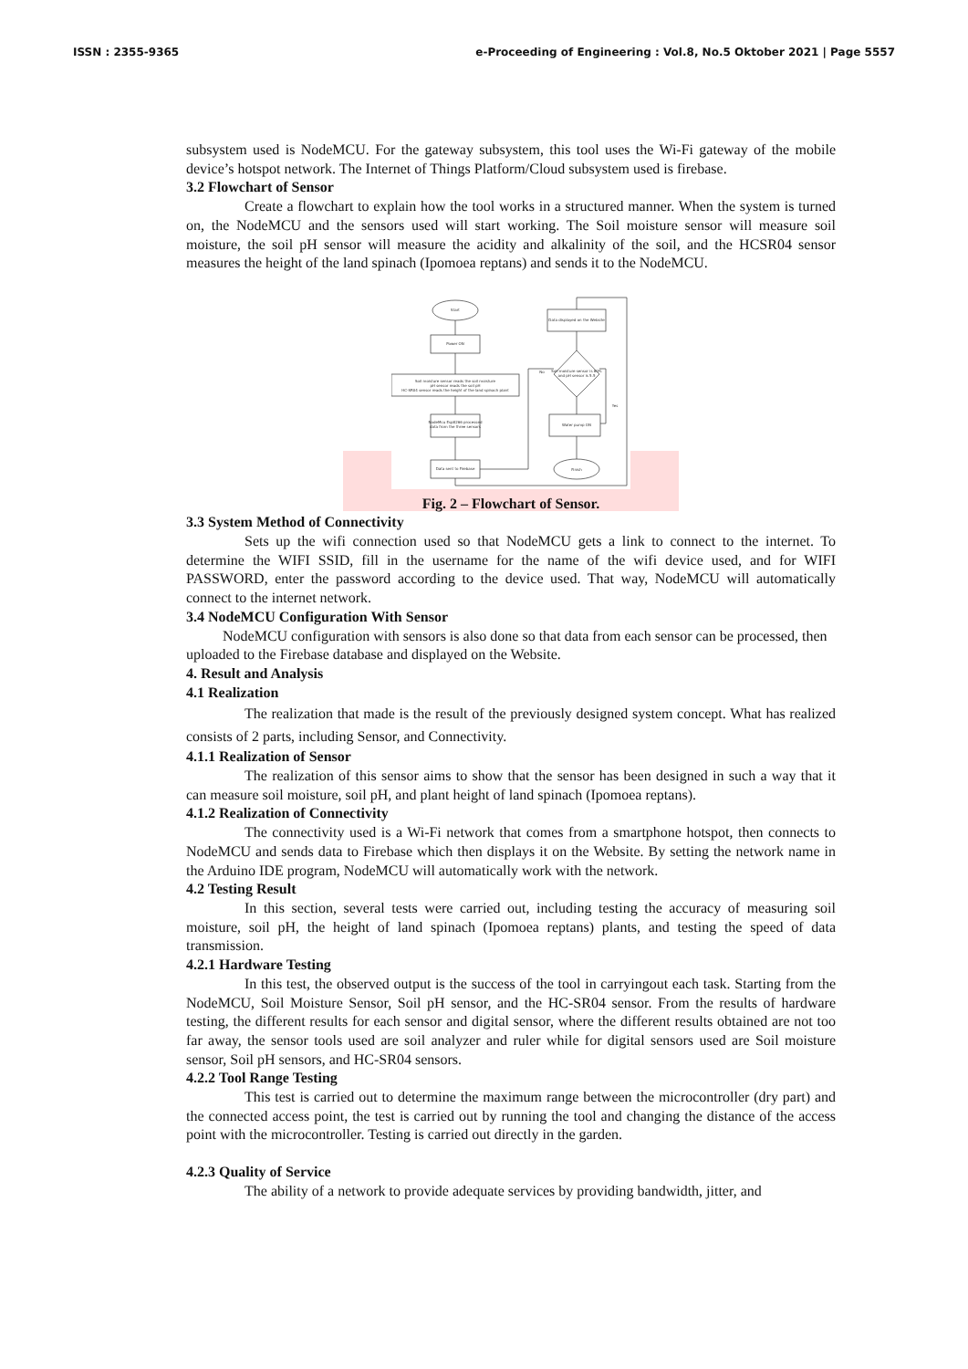ISSN : 2355-9365 e-Proceeding of Engineering : Vol.8, No.5 Oktober 2021 | Page 5557
subsystem used is NodeMCU. For the gateway subsystem, this tool uses the Wi-Fi gateway of the mobile device’s hotspot network. The Internet of Things Platform/Cloud subsystem used is firebase.
3.2 Flowchart of Sensor
Create a flowchart to explain how the tool works in a structured manner. When the system is turned on, the NodeMCU and the sensors used will start working. The Soil moisture sensor will measure soil moisture, the soil pH sensor will measure the acidity and alkalinity of the soil, and the HCSR04 sensor measures the height of the land spinach (Ipomoea reptans) and sends it to the NodeMCU.
Start
Power ON
Soil moisture sensor reads the soil moisture
pH sensor reads the soil pH
HC-SR04 sensor reads the height of the land spinach plant
NodeMcu Esp8266 processed
data from the three sensors
Data sent to Firebase
Data displayed on the Website
Soil moisture sensor is 60%
and pH sensor is 5.5
Water pump ON
Finish
No
Yes
Fig. 2 – Flowchart of Sensor.
3.3 System Method of Connectivity
Sets up the wifi connection used so that NodeMCU gets a link to connect to the internet. To determine the WIFI SSID, fill in the username for the name of the wifi device used, and for WIFI PASSWORD, enter the password according to the device used. That way, NodeMCU will automatically connect to the internet network.
3.4 NodeMCU Configuration With Sensor
NodeMCU configuration with sensors is also done so that data from each sensor can be processed, then uploaded to the Firebase database and displayed on the Website.
4. Result and Analysis
4.1 Realization
The realization that made is the result of the previously designed system concept. What has realized consists of 2 parts, including Sensor, and Connectivity.
4.1.1 Realization of Sensor
The realization of this sensor aims to show that the sensor has been designed in such a way that it can measure soil moisture, soil pH, and plant height of land spinach (Ipomoea reptans).
4.1.2 Realization of Connectivity
The connectivity used is a Wi-Fi network that comes from a smartphone hotspot, then connects to NodeMCU and sends data to Firebase which then displays it on the Website. By setting the network name in the Arduino IDE program, NodeMCU will automatically work with the network.
4.2 Testing Result
In this section, several tests were carried out, including testing the accuracy of measuring soil moisture, soil pH, the height of land spinach (Ipomoea reptans) plants, and testing the speed of data transmission.
4.2.1 Hardware Testing
In this test, the observed output is the success of the tool in carryingout each task. Starting from the NodeMCU, Soil Moisture Sensor, Soil pH sensor, and the HC-SR04 sensor. From the results of hardware testing, the different results for each sensor and digital sensor, where the different results obtained are not too far away, the sensor tools used are soil analyzer and ruler while for digital sensors used are Soil moisture sensor, Soil pH sensors, and HC-SR04 sensors.
4.2.2 Tool Range Testing
This test is carried out to determine the maximum range between the microcontroller (dry part) and the connected access point, the test is carried out by running the tool and changing the distance of the access point with the microcontroller. Testing is carried out directly in the garden.
4.2.3 Quality of Service
The ability of a network to provide adequate services by providing bandwidth, jitter, and